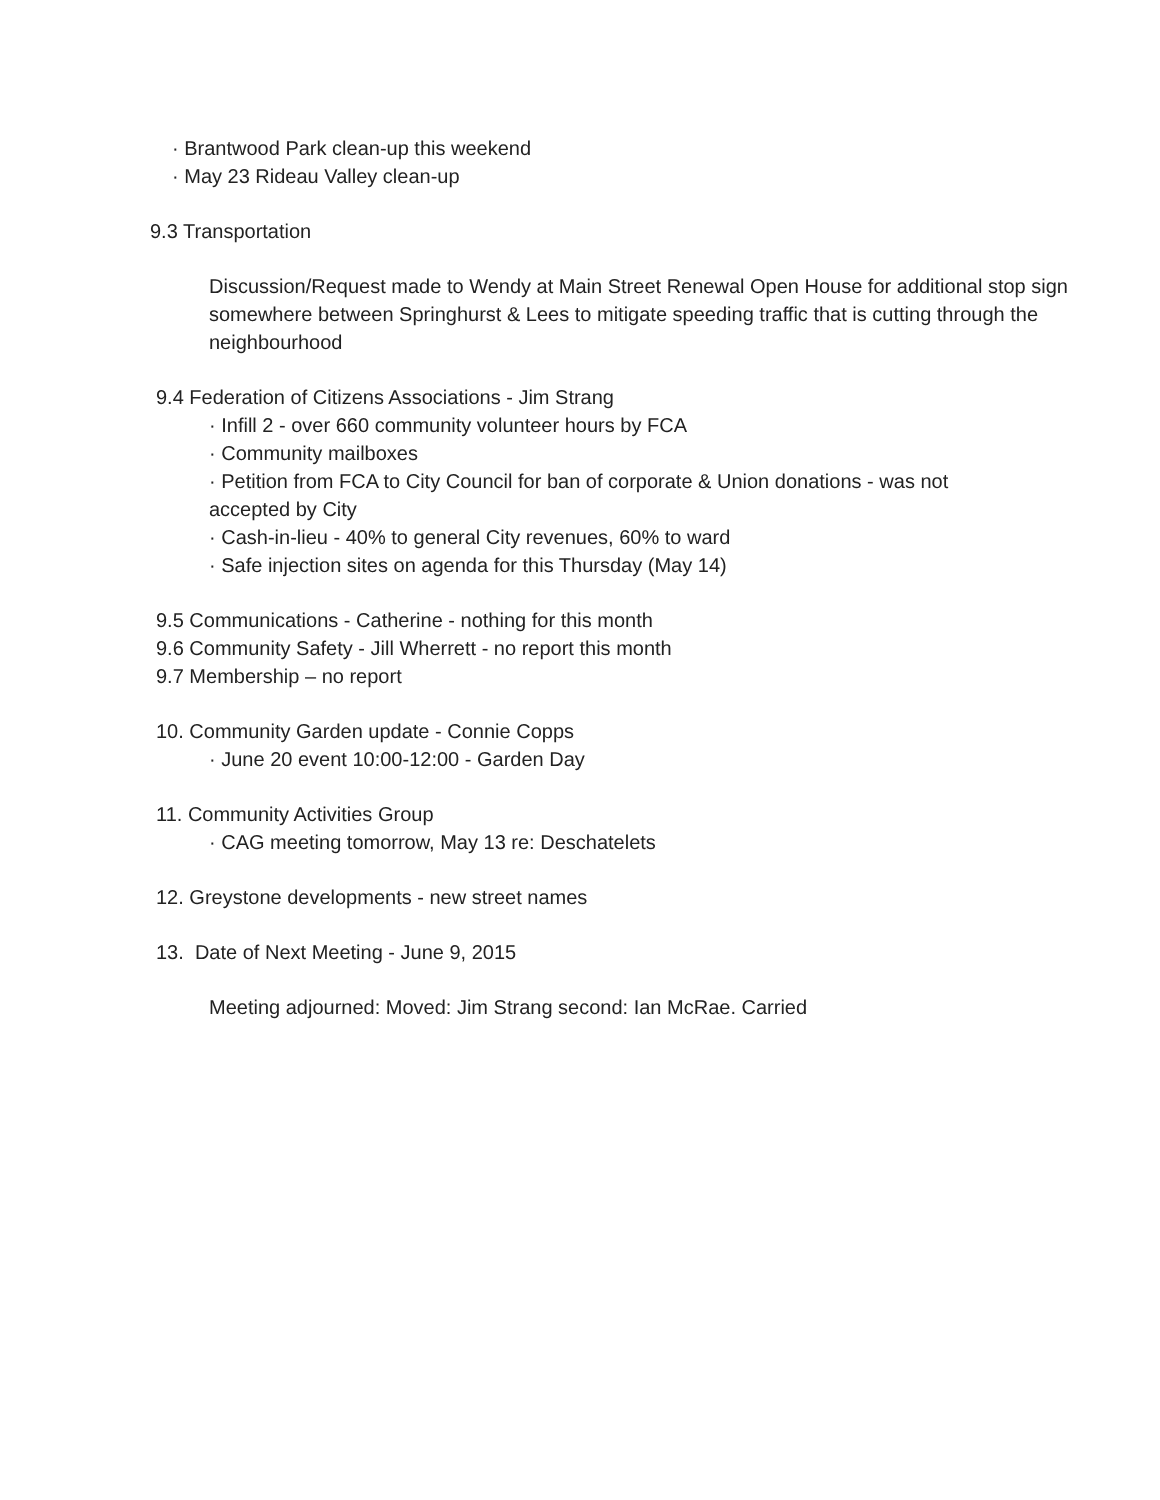· Brantwood Park clean-up this weekend
· May 23 Rideau Valley clean-up
9.3 Transportation
Discussion/Request made to Wendy at Main Street Renewal Open House for additional stop sign somewhere between Springhurst & Lees to mitigate speeding traffic that is cutting through the neighbourhood
9.4 Federation of Citizens Associations - Jim Strang
· Infill 2 - over 660 community volunteer hours by FCA
· Community mailboxes
· Petition from FCA to City Council for ban of corporate & Union donations - was not accepted by City
· Cash-in-lieu - 40% to general City revenues, 60% to ward
· Safe injection sites on agenda for this Thursday (May 14)
9.5 Communications - Catherine - nothing for this month
9.6 Community Safety - Jill Wherrett - no report this month
9.7 Membership – no report
10. Community Garden update - Connie Copps
· June 20 event 10:00-12:00 - Garden Day
11. Community Activities Group
· CAG meeting tomorrow, May 13 re: Deschatelets
12. Greystone developments - new street names
13. Date of Next Meeting - June 9, 2015
Meeting adjourned: Moved: Jim Strang second: Ian McRae. Carried